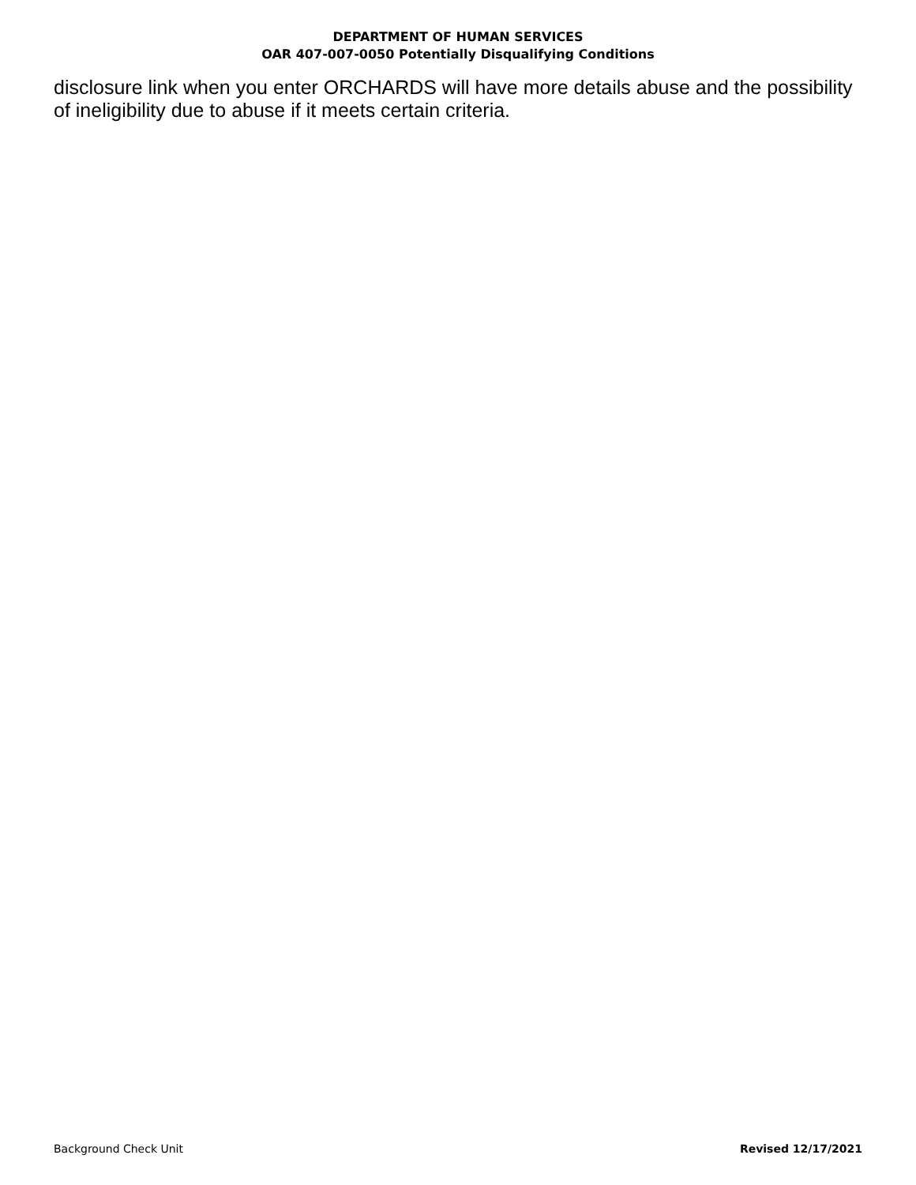DEPARTMENT OF HUMAN SERVICES
OAR 407-007-0050 Potentially Disqualifying Conditions
disclosure link when you enter ORCHARDS will have more details abuse and the possibility of ineligibility due to abuse if it meets certain criteria.
Background Check Unit Revised 12/17/2021